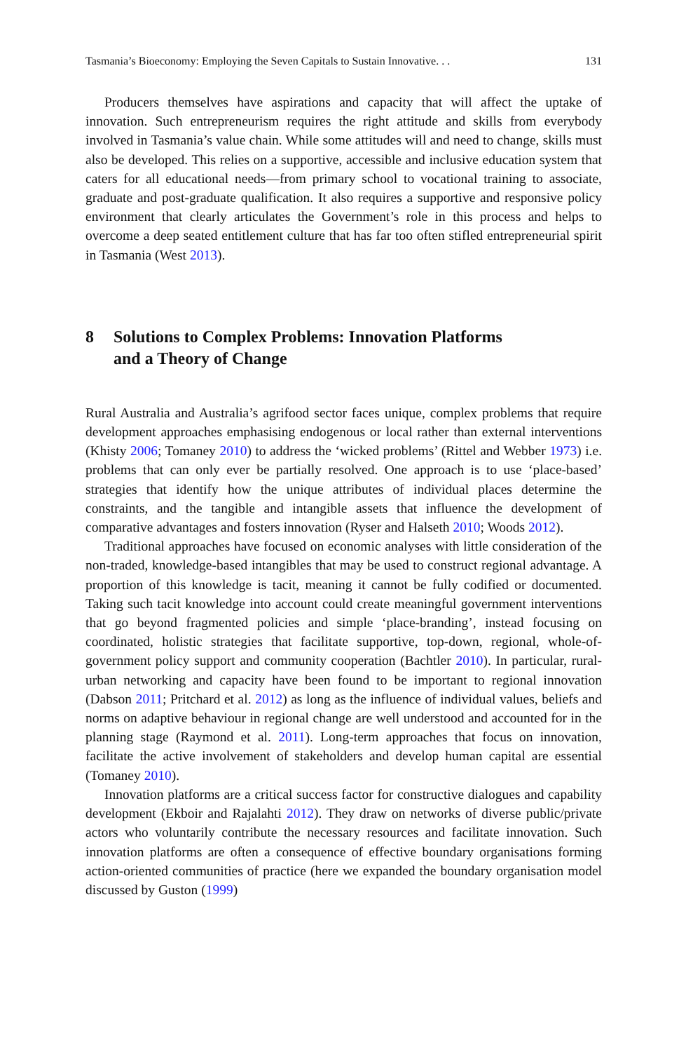Tasmania’s Bioeconomy: Employing the Seven Capitals to Sustain Innovative. . . 131
Producers themselves have aspirations and capacity that will affect the uptake of innovation. Such entrepreneurism requires the right attitude and skills from everybody involved in Tasmania’s value chain. While some attitudes will and need to change, skills must also be developed. This relies on a supportive, accessible and inclusive education system that caters for all educational needs—from primary school to vocational training to associate, graduate and post-graduate qualification. It also requires a supportive and responsive policy environment that clearly articulates the Government’s role in this process and helps to overcome a deep seated entitlement culture that has far too often stifled entrepreneurial spirit in Tasmania (West 2013).
8 Solutions to Complex Problems: Innovation Platforms
and a Theory of Change
Rural Australia and Australia’s agrifood sector faces unique, complex problems that require development approaches emphasising endogenous or local rather than external interventions (Khisty 2006; Tomaney 2010) to address the ‘wicked problems’ (Rittel and Webber 1973) i.e. problems that can only ever be partially resolved. One approach is to use ‘place-based’ strategies that identify how the unique attributes of individual places determine the constraints, and the tangible and intangible assets that influence the development of comparative advantages and fosters innovation (Ryser and Halseth 2010; Woods 2012).
Traditional approaches have focused on economic analyses with little consideration of the non-traded, knowledge-based intangibles that may be used to construct regional advantage. A proportion of this knowledge is tacit, meaning it cannot be fully codified or documented. Taking such tacit knowledge into account could create meaningful government interventions that go beyond fragmented policies and simple ‘place-branding’, instead focusing on coordinated, holistic strategies that facilitate supportive, top-down, regional, whole-of-government policy support and community cooperation (Bachtler 2010). In particular, rural-urban networking and capacity have been found to be important to regional innovation (Dabson 2011; Pritchard et al. 2012) as long as the influence of individual values, beliefs and norms on adaptive behaviour in regional change are well understood and accounted for in the planning stage (Raymond et al. 2011). Long-term approaches that focus on innovation, facilitate the active involvement of stakeholders and develop human capital are essential (Tomaney 2010).
Innovation platforms are a critical success factor for constructive dialogues and capability development (Ekboir and Rajalahti 2012). They draw on networks of diverse public/private actors who voluntarily contribute the necessary resources and facilitate innovation. Such innovation platforms are often a consequence of effective boundary organisations forming action-oriented communities of practice (here we expanded the boundary organisation model discussed by Guston (1999)